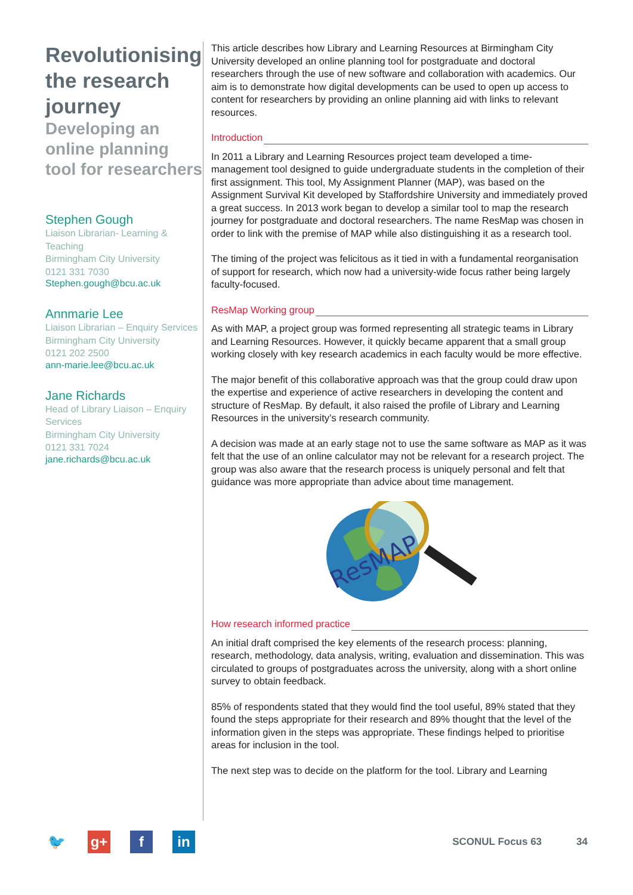Revolutionising the research journey
Developing an online planning tool for researchers
Stephen Gough
Liaison Librarian- Learning & Teaching
Birmingham City University
0121 331 7030
Stephen.gough@bcu.ac.uk
Annmarie Lee
Liaison Librarian – Enquiry Services
Birmingham City University
0121 202 2500
ann-marie.lee@bcu.ac.uk
Jane Richards
Head of Library Liaison – Enquiry Services
Birmingham City University
0121 331 7024
jane.richards@bcu.ac.uk
This article describes how Library and Learning Resources at Birmingham City University developed an online planning tool for postgraduate and doctoral researchers through the use of new software and collaboration with academics. Our aim is to demonstrate how digital developments can be used to open up access to content for researchers by providing an online planning aid with links to relevant resources.
Introduction
In 2011 a Library and Learning Resources project team developed a time-management tool designed to guide undergraduate students in the completion of their first assignment. This tool, My Assignment Planner (MAP), was based on the Assignment Survival Kit developed by Staffordshire University and immediately proved a great success. In 2013 work began to develop a similar tool to map the research journey for postgraduate and doctoral researchers. The name ResMap was chosen in order to link with the premise of MAP while also distinguishing it as a research tool.
The timing of the project was felicitous as it tied in with a fundamental reorganisation of support for research, which now had a university-wide focus rather being largely faculty-focused.
ResMap Working group
As with MAP, a project group was formed representing all strategic teams in Library and Learning Resources. However, it quickly became apparent that a small group working closely with key research academics in each faculty would be more effective.
The major benefit of this collaborative approach was that the group could draw upon the expertise and experience of active researchers in developing the content and structure of ResMap. By default, it also raised the profile of Library and Learning Resources in the university’s research community.
A decision was made at an early stage not to use the same software as MAP as it was felt that the use of an online calculator may not be relevant for a research project. The group was also aware that the research process is uniquely personal and felt that guidance was more appropriate than advice about time management.
ResMAP
How research informed practice
An initial draft comprised the key elements of the research process: planning, research, methodology, data analysis, writing, evaluation and dissemination. This was circulated to groups of postgraduates across the university, along with a short online survey to obtain feedback.
85% of respondents stated that they would find the tool useful, 89% stated that they found the steps appropriate for their research and 89% thought that the level of the information given in the steps was appropriate. These findings helped to prioritise areas for inclusion in the tool.
The next step was to decide on the platform for the tool. Library and Learning
🐦 g+ f in
SCONUL Focus 63 34